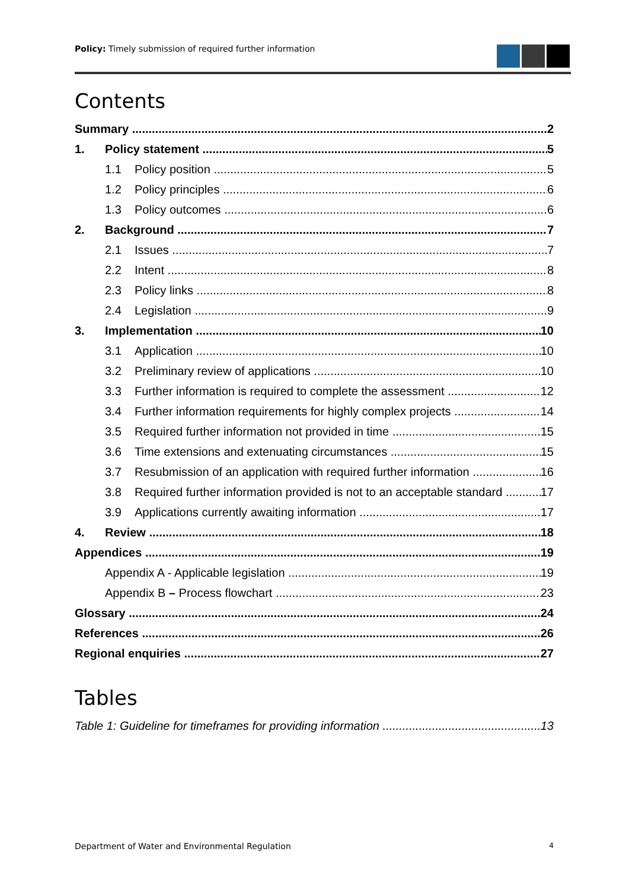Policy: Timely submission of required further information
Contents
Summary 2
1. Policy statement 5
1.1 Policy position 5
1.2 Policy principles 6
1.3 Policy outcomes 6
2. Background 7
2.1 Issues 7
2.2 Intent 8
2.3 Policy links 8
2.4 Legislation 9
3. Implementation 10
3.1 Application 10
3.2 Preliminary review of applications 10
3.3 Further information is required to complete the assessment 12
3.4 Further information requirements for highly complex projects 14
3.5 Required further information not provided in time 15
3.6 Time extensions and extenuating circumstances 15
3.7 Resubmission of an application with required further information 16
3.8 Required further information provided is not to an acceptable standard 17
3.9 Applications currently awaiting information 17
4. Review 18
Appendices 19
Appendix A - Applicable legislation 19
Appendix B – Process flowchart 23
Glossary 24
References 26
Regional enquiries 27
Tables
Table 1: Guideline for timeframes for providing information 13
Department of Water and Environmental Regulation 4